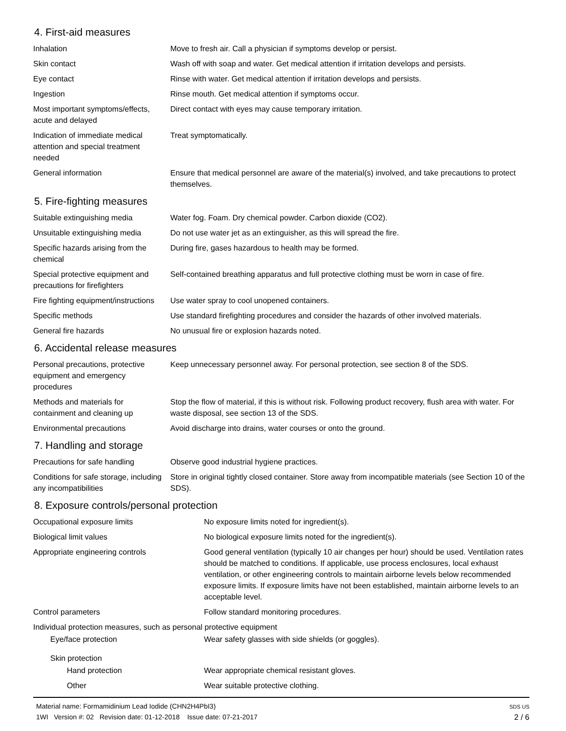4. First-aid measures
| Inhalation | Move to fresh air. Call a physician if symptoms develop or persist. |
| Skin contact | Wash off with soap and water. Get medical attention if irritation develops and persists. |
| Eye contact | Rinse with water. Get medical attention if irritation develops and persists. |
| Ingestion | Rinse mouth. Get medical attention if symptoms occur. |
| Most important symptoms/effects, acute and delayed | Direct contact with eyes may cause temporary irritation. |
| Indication of immediate medical attention and special treatment needed | Treat symptomatically. |
| General information | Ensure that medical personnel are aware of the material(s) involved, and take precautions to protect themselves. |
5. Fire-fighting measures
| Suitable extinguishing media | Water fog. Foam. Dry chemical powder. Carbon dioxide (CO2). |
| Unsuitable extinguishing media | Do not use water jet as an extinguisher, as this will spread the fire. |
| Specific hazards arising from the chemical | During fire, gases hazardous to health may be formed. |
| Special protective equipment and precautions for firefighters | Self-contained breathing apparatus and full protective clothing must be worn in case of fire. |
| Fire fighting equipment/instructions | Use water spray to cool unopened containers. |
| Specific methods | Use standard firefighting procedures and consider the hazards of other involved materials. |
| General fire hazards | No unusual fire or explosion hazards noted. |
6. Accidental release measures
| Personal precautions, protective equipment and emergency procedures | Keep unnecessary personnel away. For personal protection, see section 8 of the SDS. |
| Methods and materials for containment and cleaning up | Stop the flow of material, if this is without risk. Following product recovery, flush area with water. For waste disposal, see section 13 of the SDS. |
| Environmental precautions | Avoid discharge into drains, water courses or onto the ground. |
7. Handling and storage
| Precautions for safe handling | Observe good industrial hygiene practices. |
| Conditions for safe storage, including any incompatibilities | Store in original tightly closed container. Store away from incompatible materials (see Section 10 of the SDS). |
8. Exposure controls/personal protection
| Occupational exposure limits | No exposure limits noted for ingredient(s). |
| Biological limit values | No biological exposure limits noted for the ingredient(s). |
| Appropriate engineering controls | Good general ventilation (typically 10 air changes per hour) should be used. Ventilation rates should be matched to conditions. If applicable, use process enclosures, local exhaust ventilation, or other engineering controls to maintain airborne levels below recommended exposure limits. If exposure limits have not been established, maintain airborne levels to an acceptable level. |
| Control parameters | Follow standard monitoring procedures. |
| Individual protection measures, such as personal protective equipment | |
| Eye/face protection | Wear safety glasses with side shields (or goggles). |
| Skin protection | |
| Hand protection | Wear appropriate chemical resistant gloves. |
| Other | Wear suitable protective clothing. |
Material name: Formamidinium Lead Iodide (CHN2H4PbI3)
1WI Version #: 02 Revision date: 01-12-2018 Issue date: 07-21-2017
SDS US
2 / 6